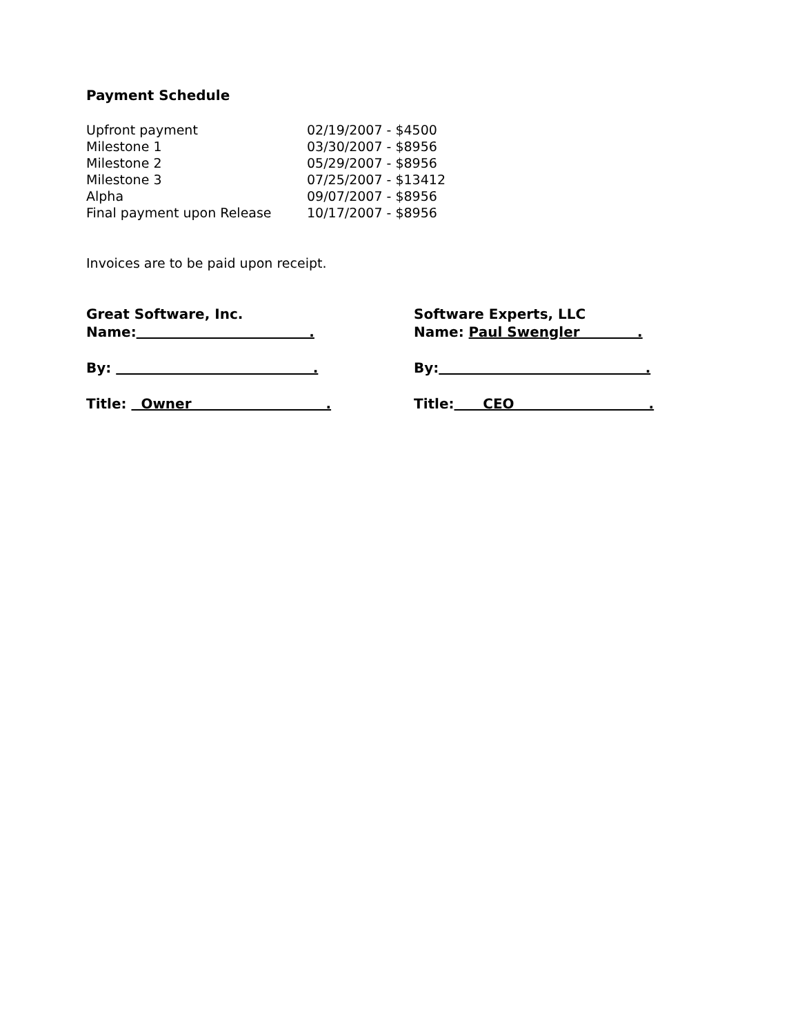Payment Schedule
| Upfront payment | 02/19/2007 - $4500 |
| Milestone 1 | 03/30/2007 - $8956 |
| Milestone 2 | 05/29/2007 - $8956 |
| Milestone 3 | 07/25/2007 - $13412 |
| Alpha | 09/07/2007 - $8956 |
| Final payment upon Release | 10/17/2007 - $8956 |
Invoices are to be paid upon receipt.
Great Software, Inc.
Name: .
By: .
Title: Owner .
Software Experts, LLC
Name: Paul Swengler .
By: .
Title: CEO .